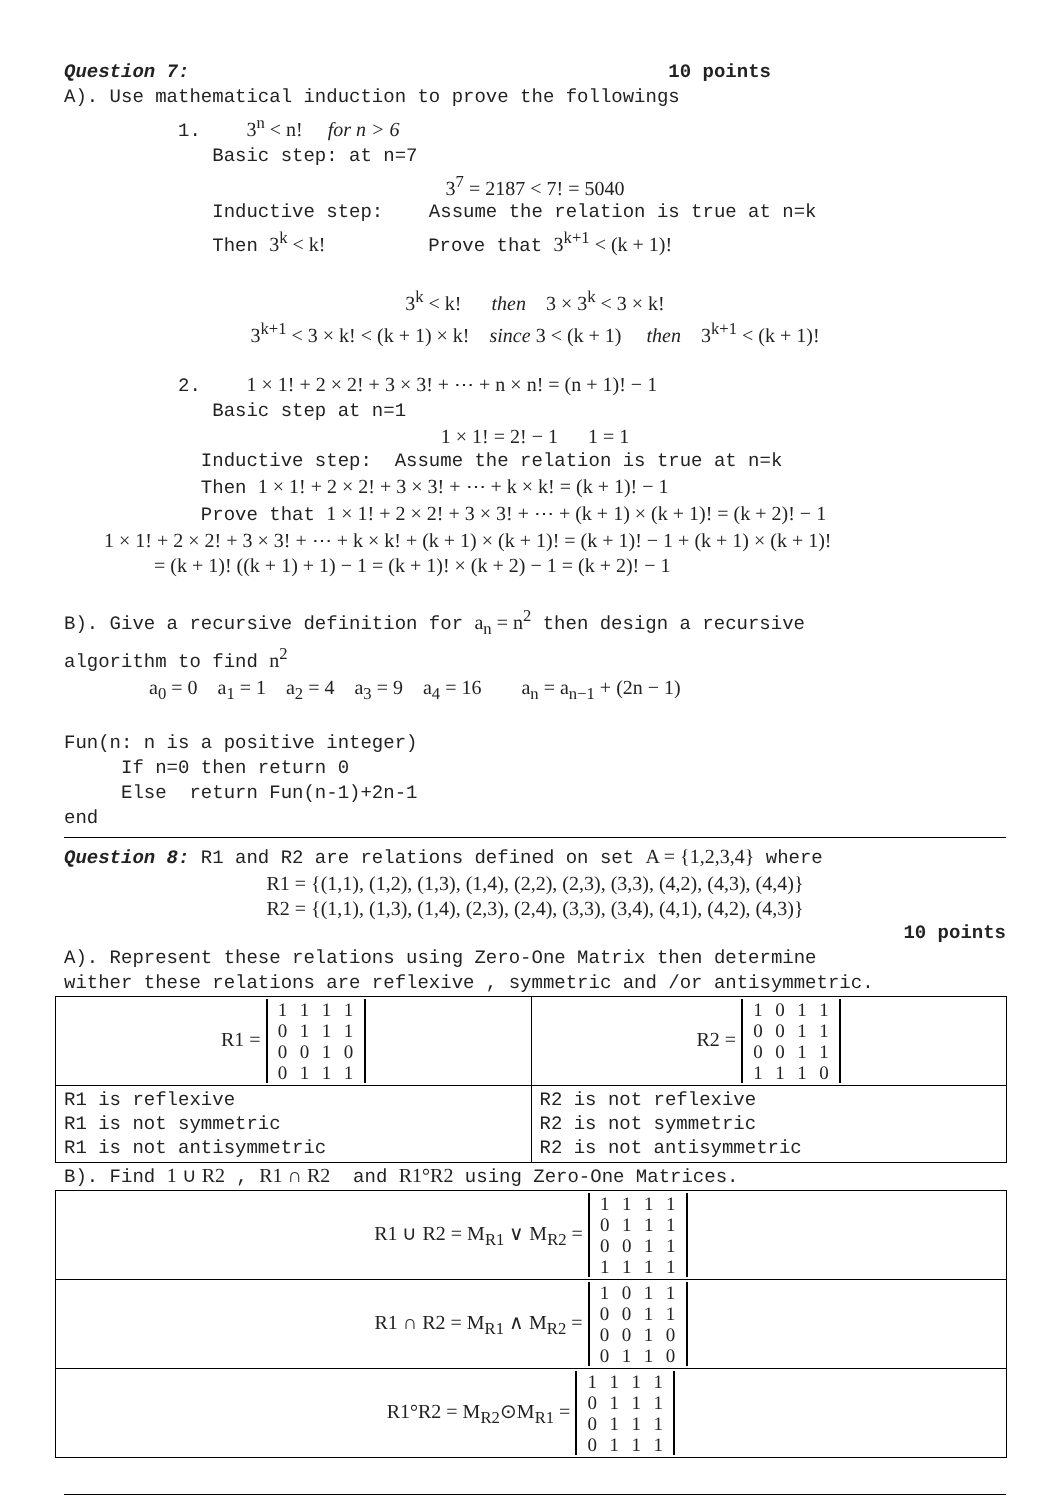Question 7: 10 points
A). Use mathematical induction to prove the followings
1. 3<sup>n</sup> < n! for n > 6
Basic step: at n=7
3<sup>7</sup> = 2187 < 7! = 5040
Inductive step: Assume the relation is true at n=k
Then 3<sup>k</sup> < k! Prove that 3<sup>k+1</sup> < (k + 1)!
3<sup>k</sup> < k! then 3 × 3<sup>k</sup> < 3 × k!
3<sup>k+1</sup> < 3 × k! < (k + 1) × k! since 3 < (k + 1) then 3<sup>k+1</sup> < (k + 1)!
2. 1 × 1! + 2 × 2! + 3 × 3! + ⋯ + n × n! = (n + 1)! − 1
Basic step at n=1
1 × 1! = 2! − 1 1 = 1
Inductive step: Assume the relation is true at n=k
Then 1 × 1! + 2 × 2! + 3 × 3! + ⋯ + k × k! = (k + 1)! − 1
Prove that 1 × 1! + 2 × 2! + 3 × 3! + ⋯ + (k + 1) × (k + 1)! = (k + 2)! − 1
1 × 1! + 2 × 2! + 3 × 3! + ⋯ + k × k! + (k + 1) × (k + 1)! = (k + 1)! − 1 + (k + 1) × (k + 1)!
= (k + 1)! ((k + 1) + 1) − 1 = (k + 1)! × (k + 2) − 1 = (k + 2)! − 1
B). Give a recursive definition for a<sub>n</sub> = n<sup>2</sup> then design a recursive
algorithm to find n<sup>2</sup>
a<sub>0</sub> = 0 a<sub>1</sub> = 1 a<sub>2</sub> = 4 a<sub>3</sub> = 9 a<sub>4</sub> = 16 a<sub>n</sub> = a<sub>n−1</sub> + (2n − 1)
Fun(n: n is a positive integer)
If n=0 then return 0
Else return Fun(n-1)+2n-1
end
Question 8: R1 and R2 are relations defined on set A = {1,2,3,4} where
R1 = {(1,1), (1,2), (1,3), (1,4), (2,2), (2,3), (3,3), (4,2), (4,3), (4,4)}
R2 = {(1,1), (1,3), (1,4), (2,3), (2,4), (3,3), (3,4), (4,1), (4,2), (4,3)}
10 points
A). Represent these relations using Zero-One Matrix then determine
wither these relations are reflexive , symmetric and /or antisymmetric.
| R1 = 1 1 1 1 0 1 1 1 0 0 1 0 0 1 1 1 | R2 = 1 0 1 1 0 0 1 1 0 0 1 1 1 1 1 0 |
| R1 is reflexive R1 is not symmetric R1 is not antisymmetric | R2 is not reflexive R2 is not symmetric R2 is not antisymmetric |
B). Find 1 ∪ R2 , R1 ∩ R2 and R1°R2 using Zero-One Matrices.
| R1 ∪ R2 = M<sub>R1</sub> ∨ M<sub>R2</sub> = 1 1 1 1 0 1 1 1 0 0 1 1 1 1 1 1 |
| R1 ∩ R2 = M<sub>R1</sub> ∧ M<sub>R2</sub> = 1 0 1 1 0 0 1 1 0 0 1 0 0 1 1 0 |
| R1°R2 = M<sub>R2</sub>⊙M<sub>R1</sub> = 1 1 1 1 0 1 1 1 0 1 1 1 0 1 1 1 |